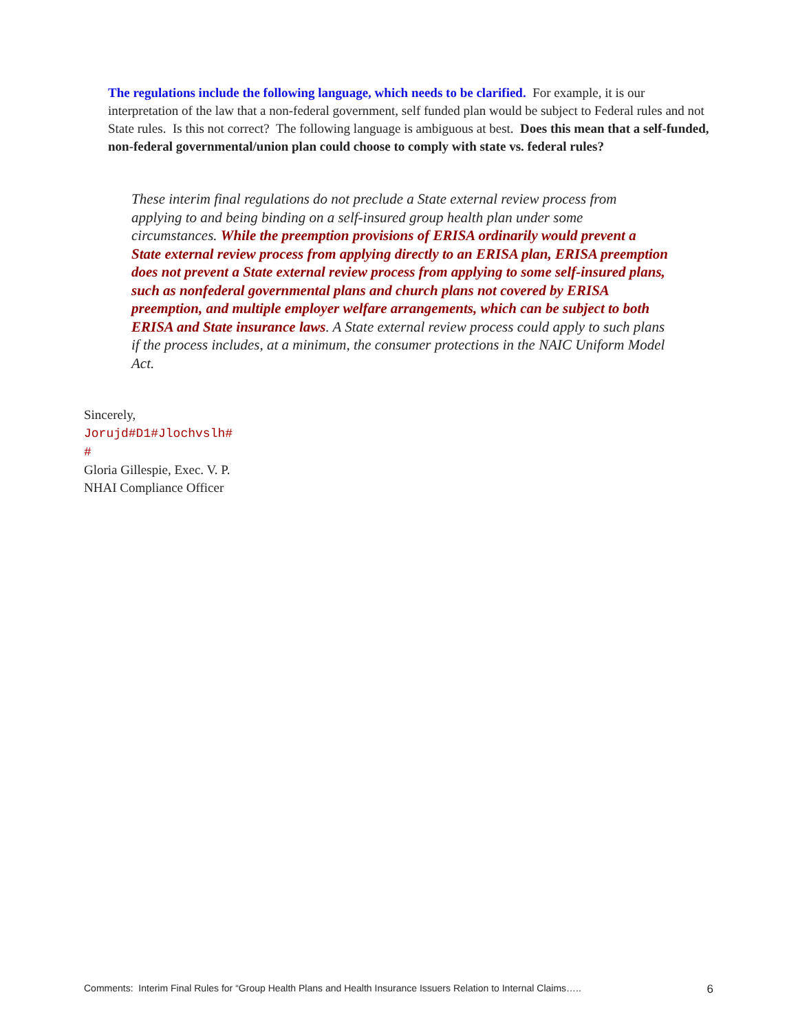The regulations include the following language, which needs to be clarified. For example, it is our interpretation of the law that a non-federal government, self funded plan would be subject to Federal rules and not State rules. Is this not correct? The following language is ambiguous at best. Does this mean that a self-funded, non-federal governmental/union plan could choose to comply with state vs. federal rules?
These interim final regulations do not preclude a State external review process from applying to and being binding on a self-insured group health plan under some circumstances. While the preemption provisions of ERISA ordinarily would prevent a State external review process from applying directly to an ERISA plan, ERISA preemption does not prevent a State external review process from applying to some self-insured plans, such as nonfederal governmental plans and church plans not covered by ERISA preemption, and multiple employer welfare arrangements, which can be subject to both ERISA and State insurance laws. A State external review process could apply to such plans if the process includes, at a minimum, the consumer protections in the NAIC Uniform Model Act.
Sincerely,
Jorujd#D1#Jlochvslh#
#
Gloria Gillespie, Exec. V. P.
NHAI Compliance Officer
Comments: Interim Final Rules for “Group Health Plans and Health Insurance Issuers Relation to Internal Claims….. 6